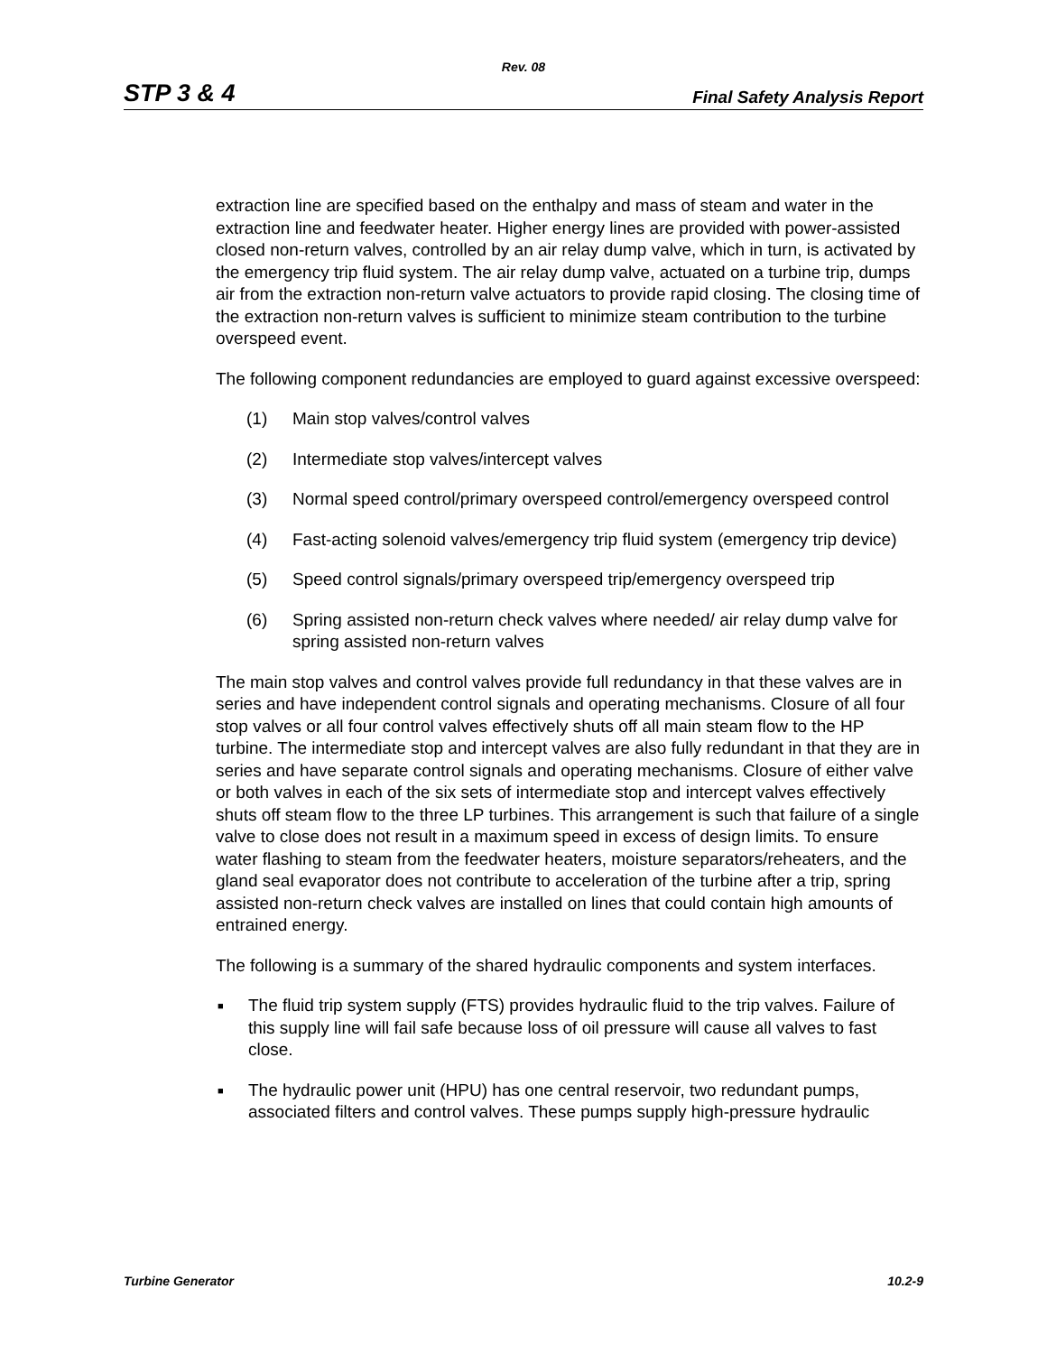Rev. 08
STP 3 & 4 Final Safety Analysis Report
extraction line are specified based on the enthalpy and mass of steam and water in the extraction line and feedwater heater. Higher energy lines are provided with power-assisted closed non-return valves, controlled by an air relay dump valve, which in turn, is activated by the emergency trip fluid system. The air relay dump valve, actuated on a turbine trip, dumps air from the extraction non-return valve actuators to provide rapid closing. The closing time of the extraction non-return valves is sufficient to minimize steam contribution to the turbine overspeed event.
The following component redundancies are employed to guard against excessive overspeed:
(1) Main stop valves/control valves
(2) Intermediate stop valves/intercept valves
(3) Normal speed control/primary overspeed control/emergency overspeed control
(4) Fast-acting solenoid valves/emergency trip fluid system (emergency trip device)
(5) Speed control signals/primary overspeed trip/emergency overspeed trip
(6) Spring assisted non-return check valves where needed/ air relay dump valve for spring assisted non-return valves
The main stop valves and control valves provide full redundancy in that these valves are in series and have independent control signals and operating mechanisms. Closure of all four stop valves or all four control valves effectively shuts off all main steam flow to the HP turbine. The intermediate stop and intercept valves are also fully redundant in that they are in series and have separate control signals and operating mechanisms. Closure of either valve or both valves in each of the six sets of intermediate stop and intercept valves effectively shuts off steam flow to the three LP turbines. This arrangement is such that failure of a single valve to close does not result in a maximum speed in excess of design limits. To ensure water flashing to steam from the feedwater heaters, moisture separators/reheaters, and the gland seal evaporator does not contribute to acceleration of the turbine after a trip, spring assisted non-return check valves are installed on lines that could contain high amounts of entrained energy.
The following is a summary of the shared hydraulic components and system interfaces.
■ The fluid trip system supply (FTS) provides hydraulic fluid to the trip valves. Failure of this supply line will fail safe because loss of oil pressure will cause all valves to fast close.
■ The hydraulic power unit (HPU) has one central reservoir, two redundant pumps, associated filters and control valves. These pumps supply high-pressure hydraulic
Turbine Generator 10.2-9